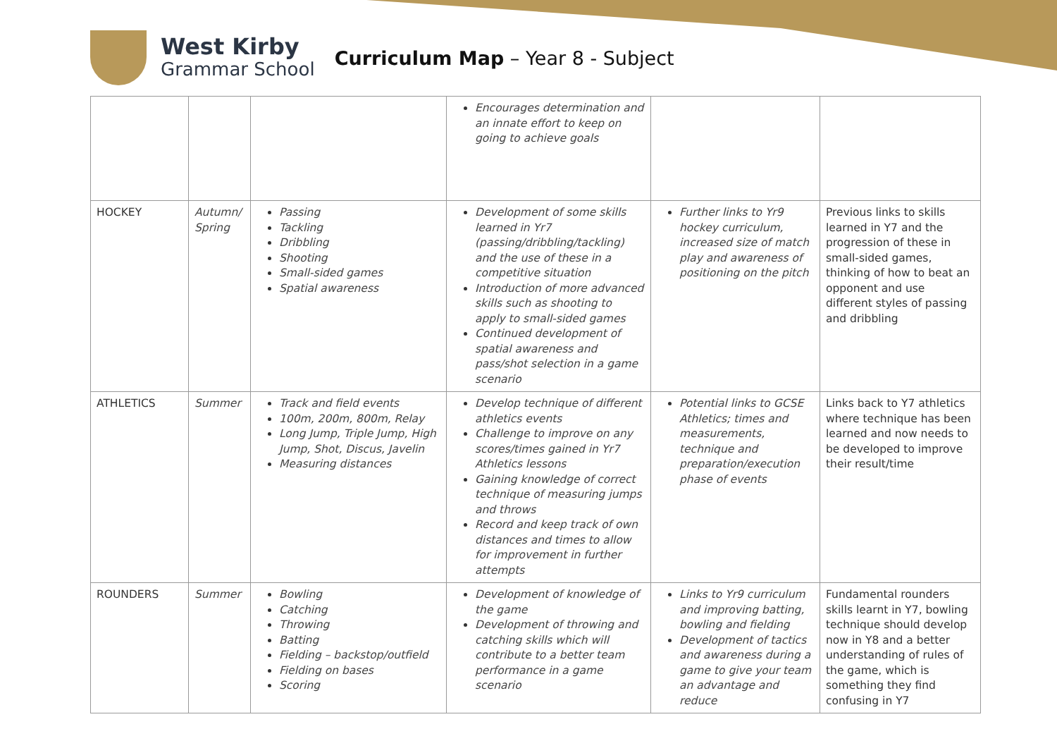West Kirby
Grammar School
Curriculum Map – Year 8 - Subject
| | | | Encourages determination and an innate effort to keep on going to achieve goals | | |
| HOCKEY | Autumn/ Spring | Passing Tackling Dribbling Shooting Small-sided games Spatial awareness | Development of some skills learned in Yr7 (passing/dribbling/tackling) and the use of these in a competitive situation Introduction of more advanced skills such as shooting to apply to small-sided games Continued development of spatial awareness and pass/shot selection in a game scenario | Further links to Yr9 hockey curriculum, increased size of match play and awareness of positioning on the pitch | Previous links to skills learned in Y7 and the progression of these in small-sided games, thinking of how to beat an opponent and use different styles of passing and dribbling |
| ATHLETICS | Summer | Track and field events 100m, 200m, 800m, Relay Long Jump, Triple Jump, High Jump, Shot, Discus, Javelin Measuring distances | Develop technique of different athletics events Challenge to improve on any scores/times gained in Yr7 Athletics lessons Gaining knowledge of correct technique of measuring jumps and throws Record and keep track of own distances and times to allow for improvement in further attempts | Potential links to GCSE Athletics; times and measurements, technique and preparation/execution phase of events | Links back to Y7 athletics where technique has been learned and now needs to be developed to improve their result/time |
| ROUNDERS | Summer | Bowling Catching Throwing Batting Fielding – backstop/outfield Fielding on bases Scoring | Development of knowledge of the game Development of throwing and catching skills which will contribute to a better team performance in a game scenario | Links to Yr9 curriculum and improving batting, bowling and fielding Development of tactics and awareness during a game to give your team an advantage and reduce | Fundamental rounders skills learnt in Y7, bowling technique should develop now in Y8 and a better understanding of rules of the game, which is something they find confusing in Y7 |